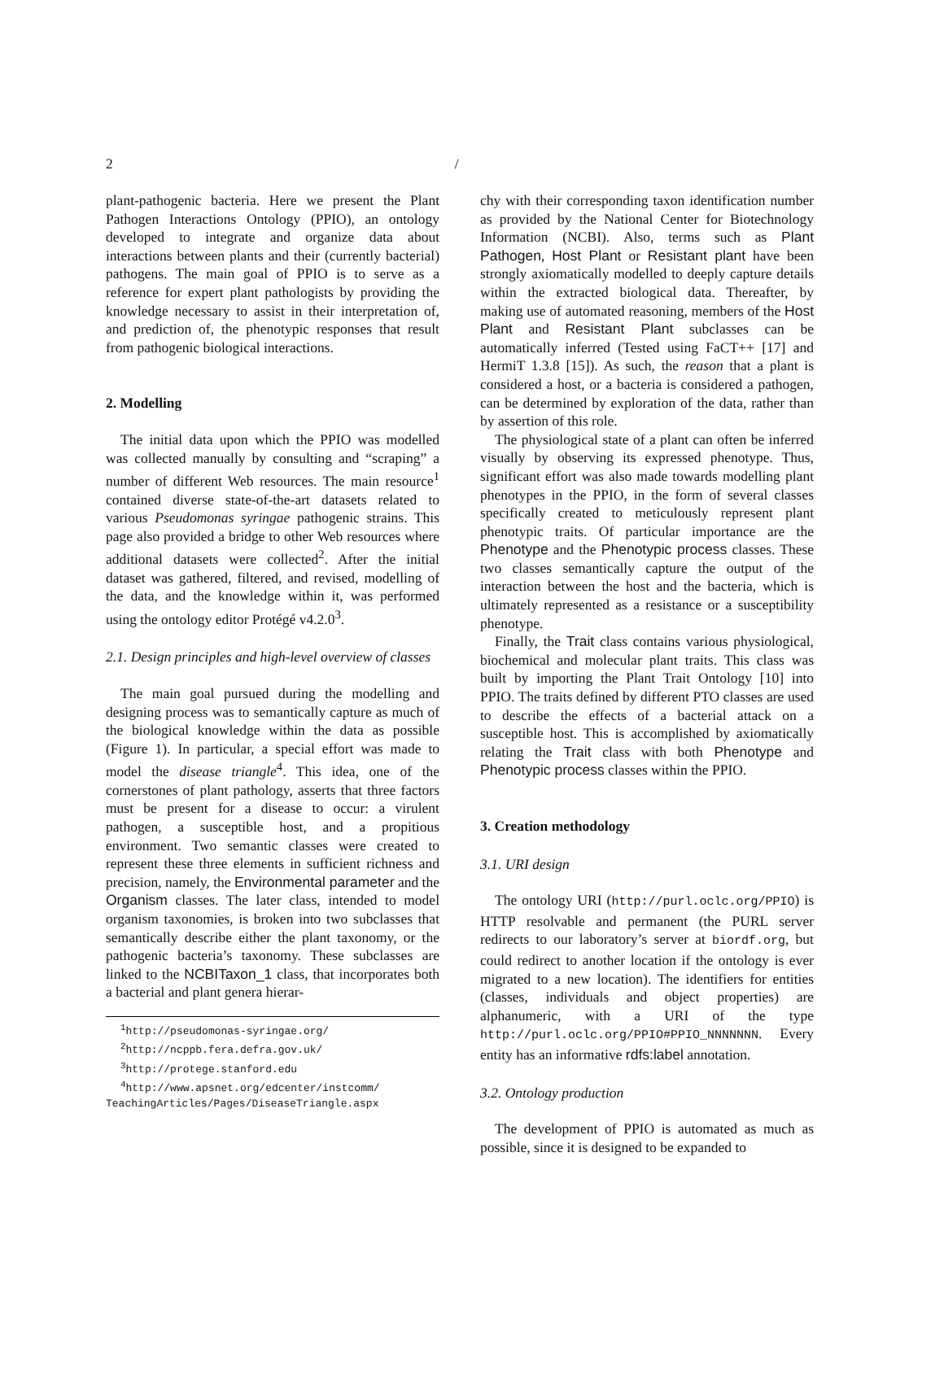2 /
plant-pathogenic bacteria. Here we present the Plant Pathogen Interactions Ontology (PPIO), an ontology developed to integrate and organize data about interactions between plants and their (currently bacterial) pathogens. The main goal of PPIO is to serve as a reference for expert plant pathologists by providing the knowledge necessary to assist in their interpretation of, and prediction of, the phenotypic responses that result from pathogenic biological interactions.
2. Modelling
The initial data upon which the PPIO was modelled was collected manually by consulting and “scraping” a number of different Web resources. The main resource<sup>1</sup> contained diverse state-of-the-art datasets related to various Pseudomonas syringae pathogenic strains. This page also provided a bridge to other Web resources where additional datasets were collected<sup>2</sup>. After the initial dataset was gathered, filtered, and revised, modelling of the data, and the knowledge within it, was performed using the ontology editor Protégé v4.2.0<sup>3</sup>.
2.1. Design principles and high-level overview of classes
The main goal pursued during the modelling and designing process was to semantically capture as much of the biological knowledge within the data as possible (Figure 1). In particular, a special effort was made to model the disease triangle<sup>4</sup>. This idea, one of the cornerstones of plant pathology, asserts that three factors must be present for a disease to occur: a virulent pathogen, a susceptible host, and a propitious environment. Two semantic classes were created to represent these three elements in sufficient richness and precision, namely, the Environmental parameter and the Organism classes. The later class, intended to model organism taxonomies, is broken into two subclasses that semantically describe either the plant taxonomy, or the pathogenic bacteria’s taxonomy. These subclasses are linked to the NCBITaxon_1 class, that incorporates both a bacterial and plant genera hierar-
<sup>1</sup> http://pseudomonas-syringae.org/
<sup>2</sup> http://ncppb.fera.defra.gov.uk/
<sup>3</sup> http://protege.stanford.edu
<sup>4</sup> http://www.apsnet.org/edcenter/instcomm/
TeachingArticles/Pages/DiseaseTriangle.aspx
chy with their corresponding taxon identification number as provided by the National Center for Biotechnology Information (NCBI). Also, terms such as Plant Pathogen, Host Plant or Resistant plant have been strongly axiomatically modelled to deeply capture details within the extracted biological data. Thereafter, by making use of automated reasoning, members of the Host Plant and Resistant Plant subclasses can be automatically inferred (Tested using FaCT++ [17] and HermiT 1.3.8 [15]). As such, the reason that a plant is considered a host, or a bacteria is considered a pathogen, can be determined by exploration of the data, rather than by assertion of this role.
The physiological state of a plant can often be inferred visually by observing its expressed phenotype. Thus, significant effort was also made towards modelling plant phenotypes in the PPIO, in the form of several classes specifically created to meticulously represent plant phenotypic traits. Of particular importance are the Phenotype and the Phenotypic process classes. These two classes semantically capture the output of the interaction between the host and the bacteria, which is ultimately represented as a resistance or a susceptibility phenotype.
Finally, the Trait class contains various physiological, biochemical and molecular plant traits. This class was built by importing the Plant Trait Ontology [10] into PPIO. The traits defined by different PTO classes are used to describe the effects of a bacterial attack on a susceptible host. This is accomplished by axiomatically relating the Trait class with both Phenotype and Phenotypic process classes within the PPIO.
3. Creation methodology
3.1. URI design
The ontology URI (http://purl.oclc.org/PPIO) is HTTP resolvable and permanent (the PURL server redirects to our laboratory’s server at biordf.org, but could redirect to another location if the ontology is ever migrated to a new location). The identifiers for entities (classes, individuals and object properties) are alphanumeric, with a URI of the type http://purl.oclc.org/PPIO#PPIO_NNNNNNN. Every entity has an informative rdfs:label annotation.
3.2. Ontology production
The development of PPIO is automated as much as possible, since it is designed to be expanded to